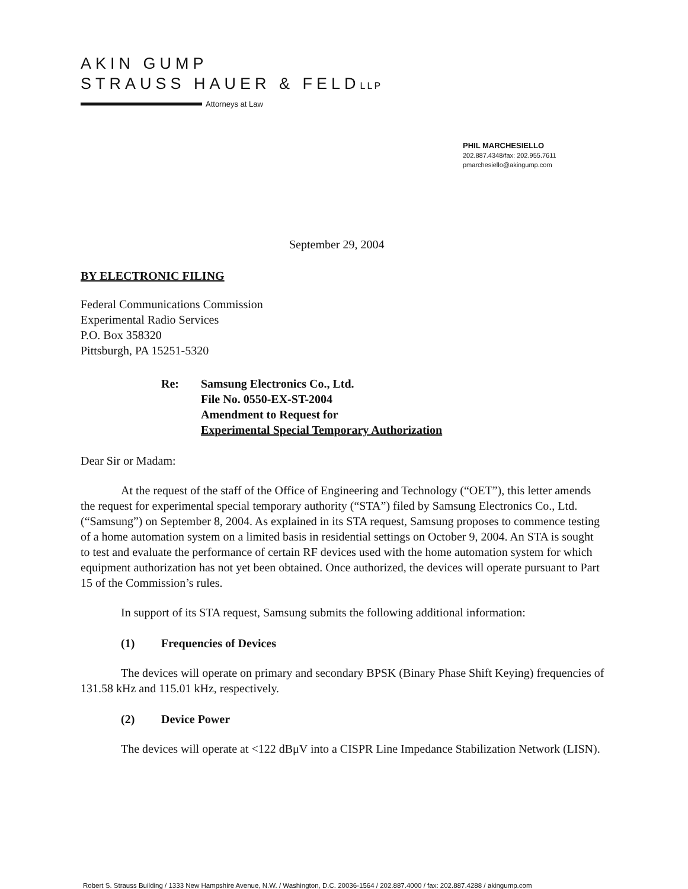AKIN GUMP
STRAUSS HAUER & FELDLLP
Attorneys at Law
PHIL MARCHESIELLO
202.887.4348/fax: 202.955.7611
pmarchesiello@akingump.com
September 29, 2004
BY ELECTRONIC FILING
Federal Communications Commission
Experimental Radio Services
P.O. Box 358320
Pittsburgh, PA 15251-5320
Re: Samsung Electronics Co., Ltd.
File No. 0550-EX-ST-2004
Amendment to Request for
Experimental Special Temporary Authorization
Dear Sir or Madam:
At the request of the staff of the Office of Engineering and Technology (“OET”), this letter amends the request for experimental special temporary authority (“STA”) filed by Samsung Electronics Co., Ltd. (“Samsung”) on September 8, 2004. As explained in its STA request, Samsung proposes to commence testing of a home automation system on a limited basis in residential settings on October 9, 2004. An STA is sought to test and evaluate the performance of certain RF devices used with the home automation system for which equipment authorization has not yet been obtained. Once authorized, the devices will operate pursuant to Part 15 of the Commission’s rules.
In support of its STA request, Samsung submits the following additional information:
(1) Frequencies of Devices
The devices will operate on primary and secondary BPSK (Binary Phase Shift Keying) frequencies of 131.58 kHz and 115.01 kHz, respectively.
(2) Device Power
The devices will operate at <122 dBμV into a CISPR Line Impedance Stabilization Network (LISN).
Robert S. Strauss Building / 1333 New Hampshire Avenue, N.W. / Washington, D.C. 20036-1564 / 202.887.4000 / fax: 202.887.4288 / akingump.com